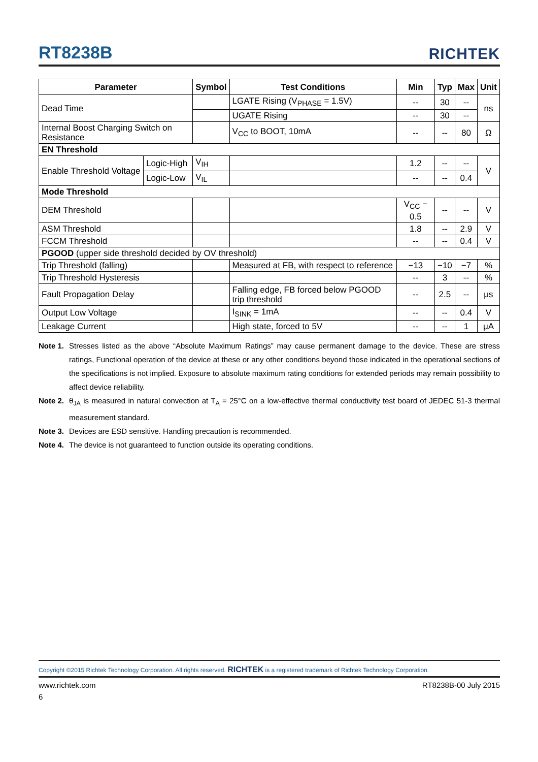RT8238B RICHTEK
| Parameter | | Symbol | Test Conditions | Min | Typ | Max | Unit |
| --- | --- | --- | --- | --- | --- | --- | --- |
| Dead Time | | | LGATE Rising (V<sub>PHASE</sub> = 1.5V) | -- | 30 | -- | ns |
| | | | UGATE Rising | -- | 30 | -- | |
| Internal Boost Charging Switch on Resistance | | | V<sub>CC</sub> to BOOT, 10mA | -- | -- | 80 | Ω |
| EN Threshold | | | | | | | |
| Enable Threshold Voltage | Logic-High | V<sub>IH</sub> | | 1.2 | -- | -- | V |
| | Logic-Low | V<sub>IL</sub> | | -- | -- | 0.4 | |
| Mode Threshold | | | | | | | |
| DEM Threshold | | | | V<sub>CC</sub> − 0.5 | -- | -- | V |
| ASM Threshold | | | | 1.8 | -- | 2.9 | V |
| FCCM Threshold | | | | -- | -- | 0.4 | V |
| PGOOD (upper side threshold decided by OV threshold) | | | | | | | |
| Trip Threshold (falling) | | | Measured at FB, with respect to reference | −13 | −10 | −7 | % |
| Trip Threshold Hysteresis | | | | -- | 3 | -- | % |
| Fault Propagation Delay | | | Falling edge, FB forced below PGOOD trip threshold | -- | 2.5 | -- | μs |
| Output Low Voltage | | | I<sub>SINK</sub> = 1mA | -- | -- | 0.4 | V |
| Leakage Current | | | High state, forced to 5V | -- | -- | 1 | μA |
Note 1. Stresses listed as the above “Absolute Maximum Ratings” may cause permanent damage to the device. These are stress ratings, Functional operation of the device at these or any other conditions beyond those indicated in the operational sections of the specifications is not implied. Exposure to absolute maximum rating conditions for extended periods may remain possibility to affect device reliability.
Note 2. θ<sub>JA</sub> is measured in natural convection at T<sub>A</sub> = 25°C on a low-effective thermal conductivity test board of JEDEC 51-3 thermal measurement standard.
Note 3. Devices are ESD sensitive. Handling precaution is recommended.
Note 4. The device is not guaranteed to function outside its operating conditions.
Copyright ©2015 Richtek Technology Corporation. All rights reserved. RICHTEK is a registered trademark of Richtek Technology Corporation.
www.richtek.com RT8238B-00 July 2015
6